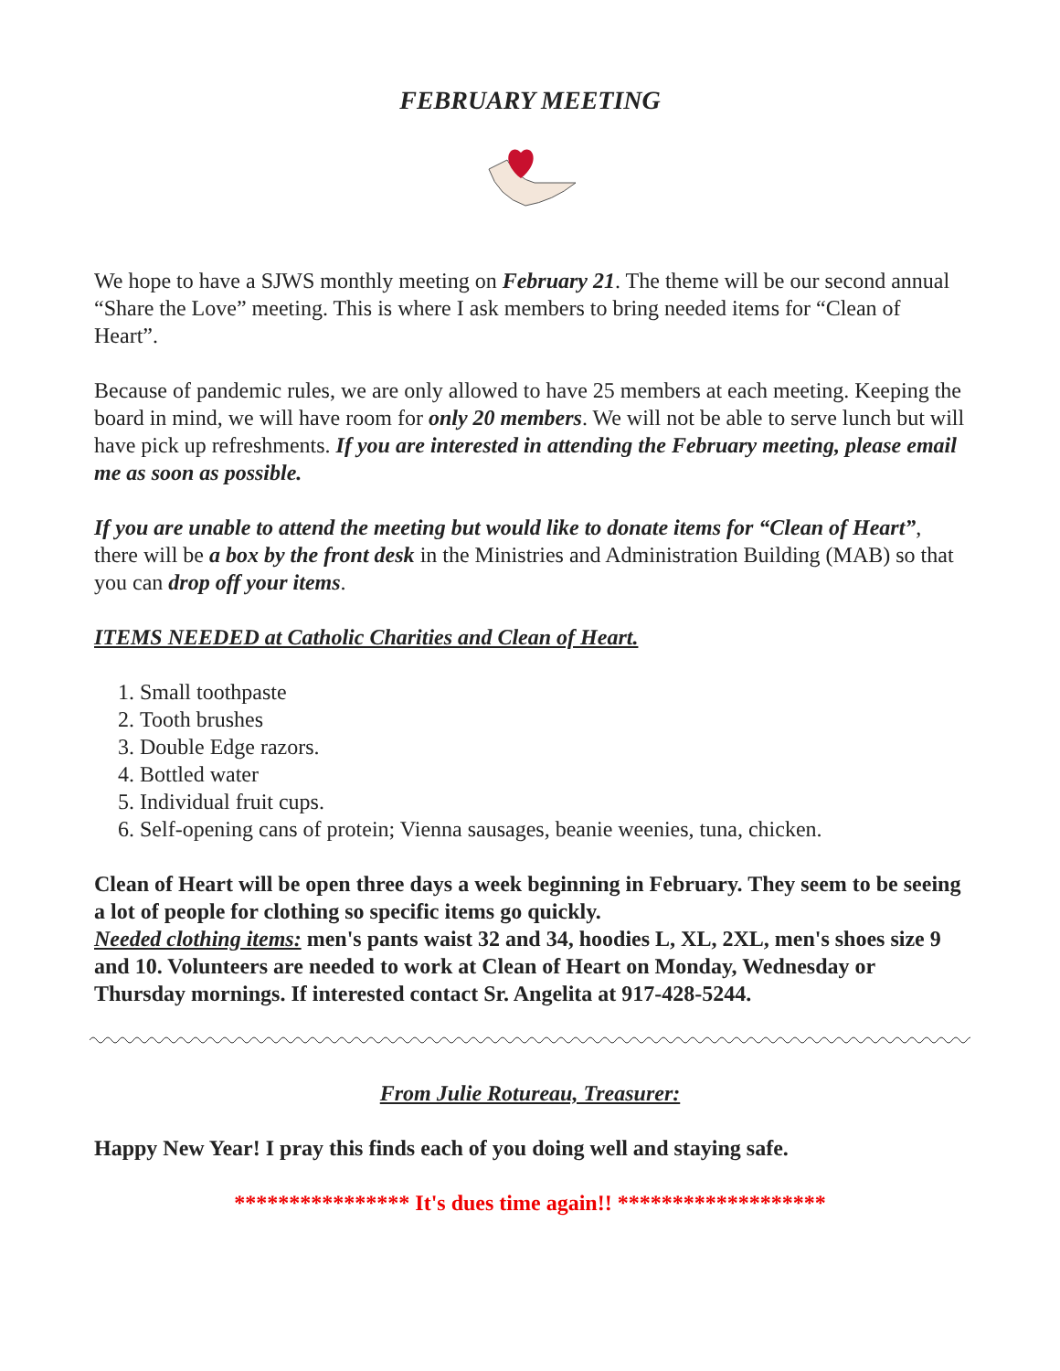FEBRUARY MEETING
We hope to have a SJWS monthly meeting on February 21. The theme will be our second annual “Share the Love” meeting. This is where I ask members to bring needed items for “Clean of Heart”.
Because of pandemic rules, we are only allowed to have 25 members at each meeting. Keeping the board in mind, we will have room for only 20 members. We will not be able to serve lunch but will have pick up refreshments. If you are interested in attending the February meeting, please email me as soon as possible.
If you are unable to attend the meeting but would like to donate items for “Clean of Heart”, there will be a box by the front desk in the Ministries and Administration Building (MAB) so that you can drop off your items.
ITEMS NEEDED at Catholic Charities and Clean of Heart.
1. Small toothpaste
2. Tooth brushes
3. Double Edge razors.
4. Bottled water
5. Individual fruit cups.
6. Self-opening cans of protein; Vienna sausages, beanie weenies, tuna, chicken.
Clean of Heart will be open three days a week beginning in February. They seem to be seeing a lot of people for clothing so specific items go quickly.
Needed clothing items: men's pants waist 32 and 34, hoodies L, XL, 2XL, men's shoes size 9 and 10. Volunteers are needed to work at Clean of Heart on Monday, Wednesday or Thursday mornings. If interested contact Sr. Angelita at 917-428-5244.
From Julie Rotureau, Treasurer:
Happy New Year! I pray this finds each of you doing well and staying safe.
**************** It's dues time again!! *******************